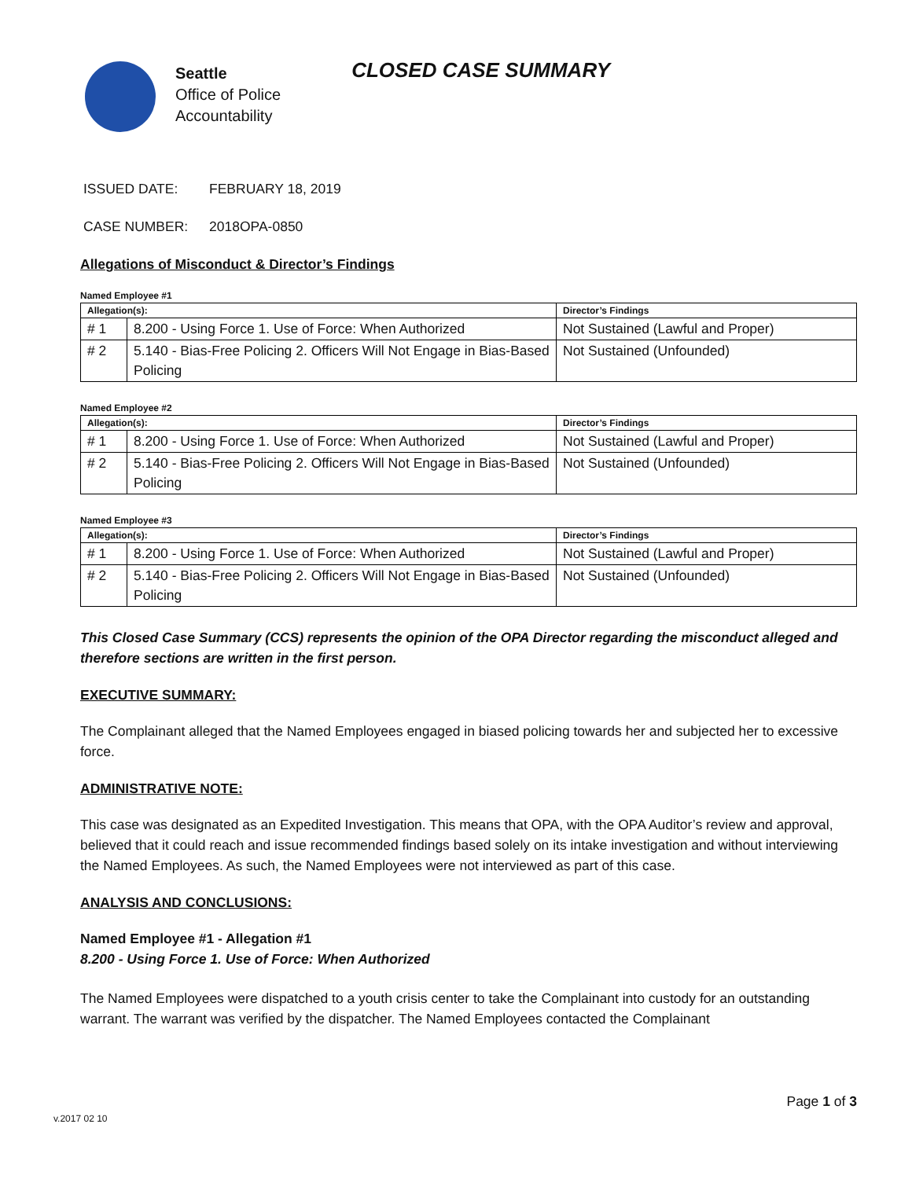Seattle
Office of Police
Accountability
CLOSED CASE SUMMARY
ISSUED DATE: FEBRUARY 18, 2019
CASE NUMBER: 2018OPA-0850
Allegations of Misconduct & Director’s Findings
Named Employee #1
| Allegation(s): | | Director’s Findings |
| --- | --- | --- |
| # 1 | 8.200 - Using Force 1. Use of Force: When Authorized | Not Sustained (Lawful and Proper) |
| # 2 | 5.140 - Bias-Free Policing 2. Officers Will Not Engage in Bias-Based Policing | Not Sustained (Unfounded) |
Named Employee #2
| Allegation(s): | | Director’s Findings |
| --- | --- | --- |
| # 1 | 8.200 - Using Force 1. Use of Force: When Authorized | Not Sustained (Lawful and Proper) |
| # 2 | 5.140 - Bias-Free Policing 2. Officers Will Not Engage in Bias-Based Policing | Not Sustained (Unfounded) |
Named Employee #3
| Allegation(s): | | Director’s Findings |
| --- | --- | --- |
| # 1 | 8.200 - Using Force 1. Use of Force: When Authorized | Not Sustained (Lawful and Proper) |
| # 2 | 5.140 - Bias-Free Policing 2. Officers Will Not Engage in Bias-Based Policing | Not Sustained (Unfounded) |
This Closed Case Summary (CCS) represents the opinion of the OPA Director regarding the misconduct alleged and therefore sections are written in the first person.
EXECUTIVE SUMMARY:
The Complainant alleged that the Named Employees engaged in biased policing towards her and subjected her to excessive force.
ADMINISTRATIVE NOTE:
This case was designated as an Expedited Investigation. This means that OPA, with the OPA Auditor’s review and approval, believed that it could reach and issue recommended findings based solely on its intake investigation and without interviewing the Named Employees. As such, the Named Employees were not interviewed as part of this case.
ANALYSIS AND CONCLUSIONS:
Named Employee #1 - Allegation #1
8.200 - Using Force 1. Use of Force: When Authorized
The Named Employees were dispatched to a youth crisis center to take the Complainant into custody for an outstanding warrant. The warrant was verified by the dispatcher. The Named Employees contacted the Complainant
Page 1 of 3
v.2017 02 10